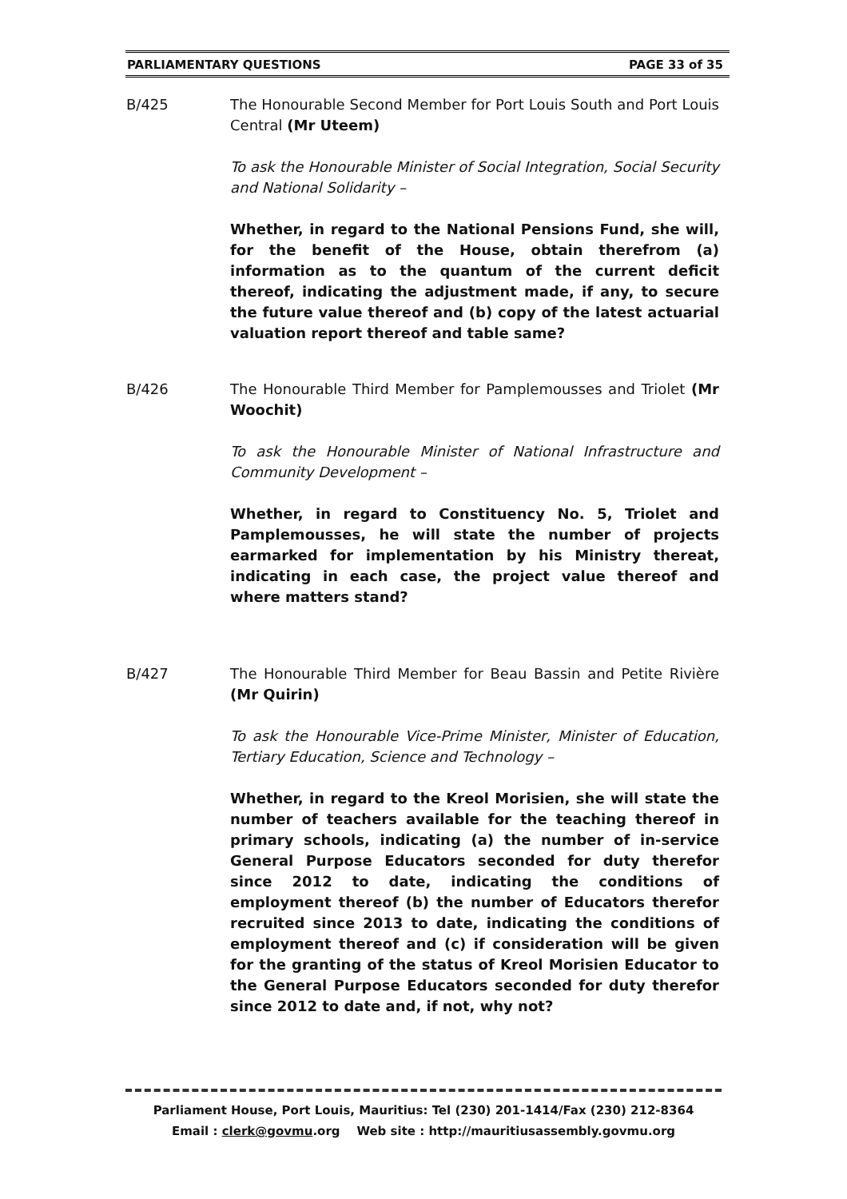PARLIAMENTARY QUESTIONS PAGE 33 of 35
B/425 The Honourable Second Member for Port Louis South and Port Louis Central (Mr Uteem)
To ask the Honourable Minister of Social Integration, Social Security and National Solidarity –
Whether, in regard to the National Pensions Fund, she will, for the benefit of the House, obtain therefrom (a) information as to the quantum of the current deficit thereof, indicating the adjustment made, if any, to secure the future value thereof and (b) copy of the latest actuarial valuation report thereof and table same?
B/426 The Honourable Third Member for Pamplemousses and Triolet (Mr Woochit)
To ask the Honourable Minister of National Infrastructure and Community Development –
Whether, in regard to Constituency No. 5, Triolet and Pamplemousses, he will state the number of projects earmarked for implementation by his Ministry thereat, indicating in each case, the project value thereof and where matters stand?
B/427 The Honourable Third Member for Beau Bassin and Petite Rivière (Mr Quirin)
To ask the Honourable Vice-Prime Minister, Minister of Education, Tertiary Education, Science and Technology –
Whether, in regard to the Kreol Morisien, she will state the number of teachers available for the teaching thereof in primary schools, indicating (a) the number of in-service General Purpose Educators seconded for duty therefor since 2012 to date, indicating the conditions of employment thereof (b) the number of Educators therefor recruited since 2013 to date, indicating the conditions of employment thereof and (c) if consideration will be given for the granting of the status of Kreol Morisien Educator to the General Purpose Educators seconded for duty therefor since 2012 to date and, if not, why not?
Parliament House, Port Louis, Mauritius: Tel (230) 201-1414/Fax (230) 212-8364
Email : clerk@govmu.org Web site : http://mauritiusassembly.govmu.org